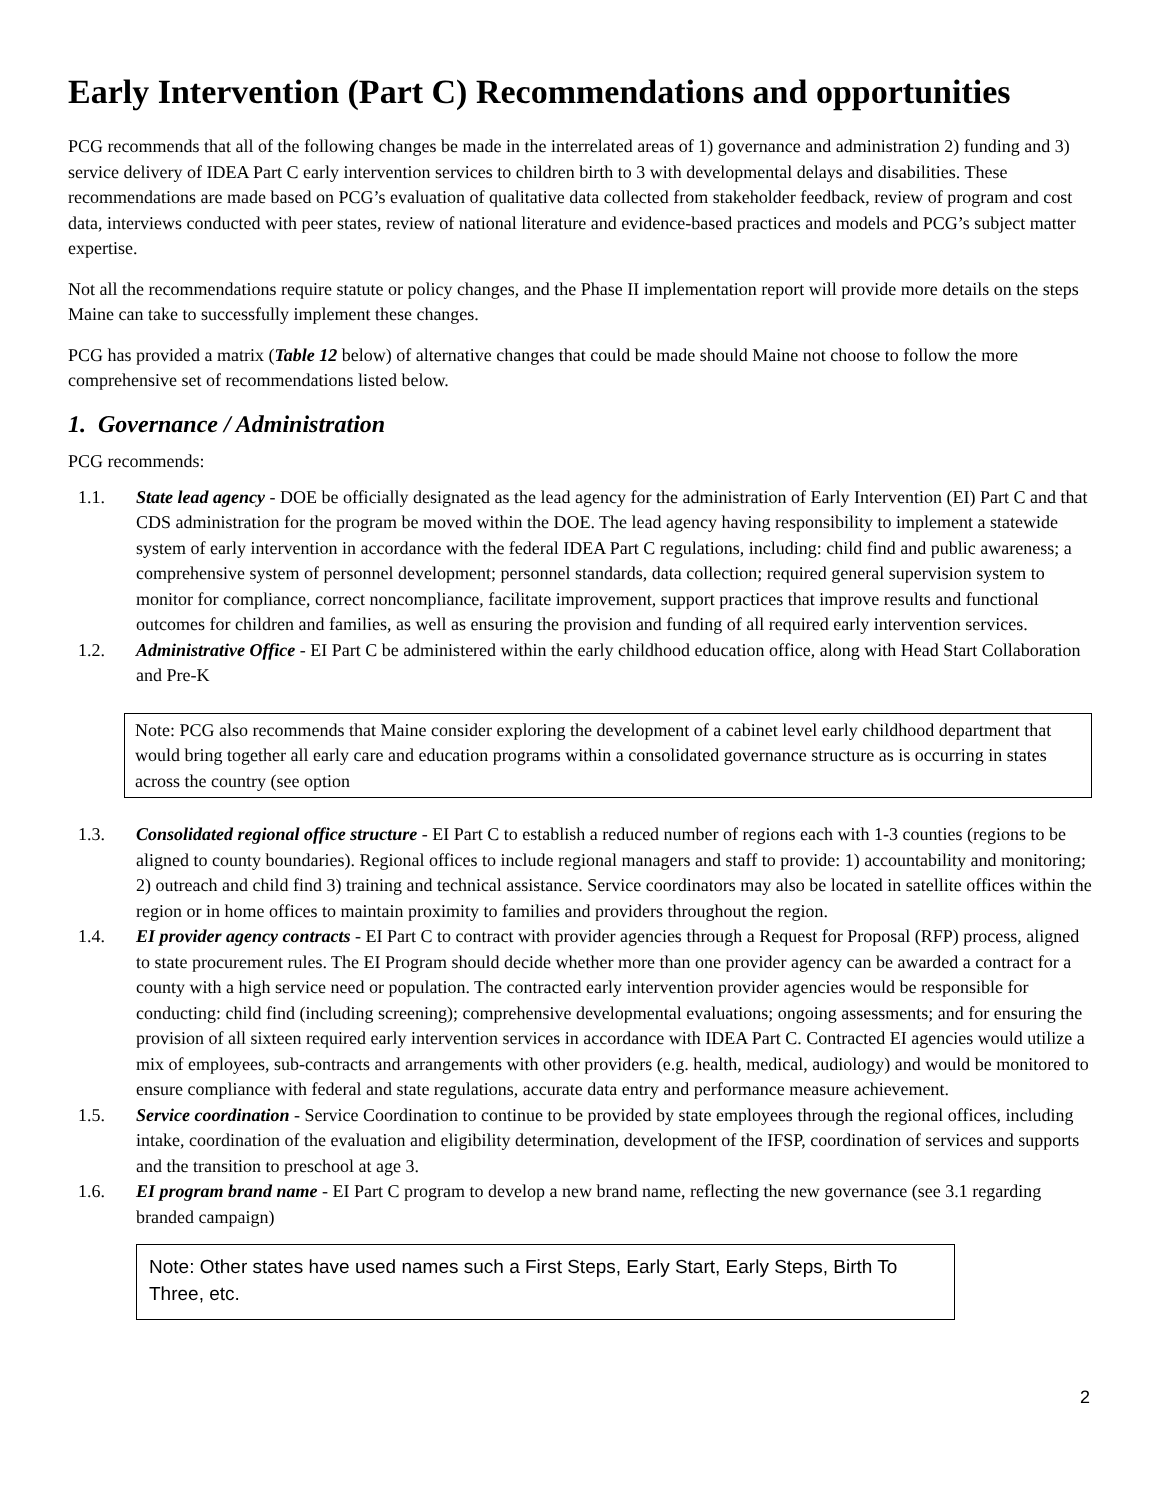Early Intervention (Part C) Recommendations and opportunities
PCG recommends that all of the following changes be made in the interrelated areas of 1) governance and administration 2) funding and 3) service delivery of IDEA Part C early intervention services to children birth to 3 with developmental delays and disabilities. These recommendations are made based on PCG’s evaluation of qualitative data collected from stakeholder feedback, review of program and cost data, interviews conducted with peer states, review of national literature and evidence-based practices and models and PCG’s subject matter expertise.
Not all the recommendations require statute or policy changes, and the Phase II implementation report will provide more details on the steps Maine can take to successfully implement these changes.
PCG has provided a matrix (Table 12 below) of alternative changes that could be made should Maine not choose to follow the more comprehensive set of recommendations listed below.
1. Governance / Administration
PCG recommends:
1.1. State lead agency - DOE be officially designated as the lead agency for the administration of Early Intervention (EI) Part C and that CDS administration for the program be moved within the DOE. The lead agency having responsibility to implement a statewide system of early intervention in accordance with the federal IDEA Part C regulations, including: child find and public awareness; a comprehensive system of personnel development; personnel standards, data collection; required general supervision system to monitor for compliance, correct noncompliance, facilitate improvement, support practices that improve results and functional outcomes for children and families, as well as ensuring the provision and funding of all required early intervention services.
1.2. Administrative Office - EI Part C be administered within the early childhood education office, along with Head Start Collaboration and Pre-K
Note: PCG also recommends that Maine consider exploring the development of a cabinet level early childhood department that would bring together all early care and education programs within a consolidated governance structure as is occurring in states across the country (see option
1.3. Consolidated regional office structure - EI Part C to establish a reduced number of regions each with 1-3 counties (regions to be aligned to county boundaries). Regional offices to include regional managers and staff to provide: 1) accountability and monitoring; 2) outreach and child find 3) training and technical assistance. Service coordinators may also be located in satellite offices within the region or in home offices to maintain proximity to families and providers throughout the region.
1.4. EI provider agency contracts - EI Part C to contract with provider agencies through a Request for Proposal (RFP) process, aligned to state procurement rules. The EI Program should decide whether more than one provider agency can be awarded a contract for a county with a high service need or population. The contracted early intervention provider agencies would be responsible for conducting: child find (including screening); comprehensive developmental evaluations; ongoing assessments; and for ensuring the provision of all sixteen required early intervention services in accordance with IDEA Part C. Contracted EI agencies would utilize a mix of employees, sub-contracts and arrangements with other providers (e.g. health, medical, audiology) and would be monitored to ensure compliance with federal and state regulations, accurate data entry and performance measure achievement.
1.5. Service coordination - Service Coordination to continue to be provided by state employees through the regional offices, including intake, coordination of the evaluation and eligibility determination, development of the IFSP, coordination of services and supports and the transition to preschool at age 3.
1.6. EI program brand name - EI Part C program to develop a new brand name, reflecting the new governance (see 3.1 regarding branded campaign)
Note: Other states have used names such a First Steps, Early Start, Early Steps, Birth To Three, etc.
2